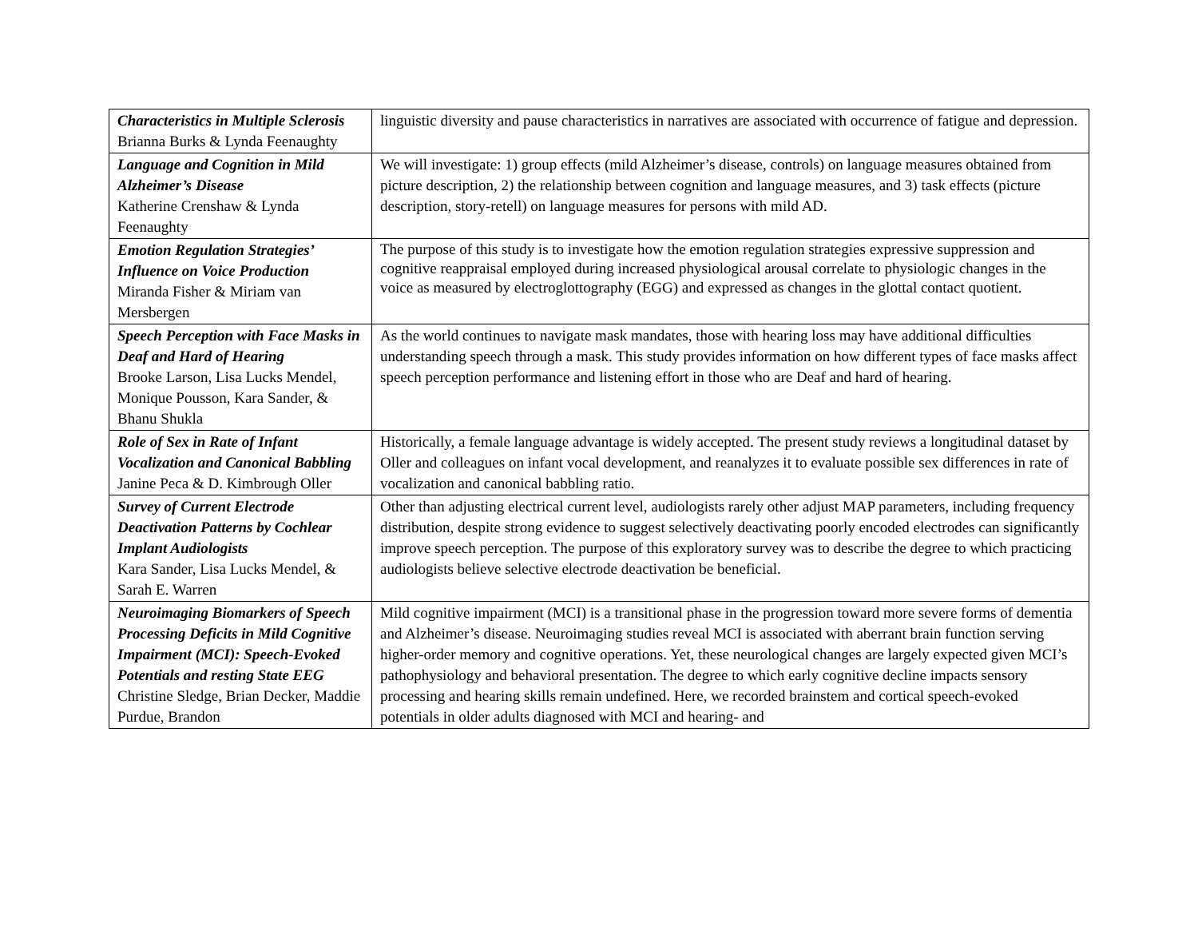| Characteristics in Multiple Sclerosis Brianna Burks & Lynda Feenaughty | linguistic diversity and pause characteristics in narratives are associated with occurrence of fatigue and depression. |
| Language and Cognition in Mild Alzheimer’s Disease Katherine Crenshaw & Lynda Feenaughty | We will investigate: 1) group effects (mild Alzheimer’s disease, controls) on language measures obtained from picture description, 2) the relationship between cognition and language measures, and 3) task effects (picture description, story-retell) on language measures for persons with mild AD. |
| Emotion Regulation Strategies’ Influence on Voice Production Miranda Fisher & Miriam van Mersbergen | The purpose of this study is to investigate how the emotion regulation strategies expressive suppression and cognitive reappraisal employed during increased physiological arousal correlate to physiologic changes in the voice as measured by electroglottography (EGG) and expressed as changes in the glottal contact quotient. |
| Speech Perception with Face Masks in Deaf and Hard of Hearing Brooke Larson, Lisa Lucks Mendel, Monique Pousson, Kara Sander, & Bhanu Shukla | As the world continues to navigate mask mandates, those with hearing loss may have additional difficulties understanding speech through a mask. This study provides information on how different types of face masks affect speech perception performance and listening effort in those who are Deaf and hard of hearing. |
| Role of Sex in Rate of Infant Vocalization and Canonical Babbling Janine Peca & D. Kimbrough Oller | Historically, a female language advantage is widely accepted. The present study reviews a longitudinal dataset by Oller and colleagues on infant vocal development, and reanalyzes it to evaluate possible sex differences in rate of vocalization and canonical babbling ratio. |
| Survey of Current Electrode Deactivation Patterns by Cochlear Implant Audiologists Kara Sander, Lisa Lucks Mendel, & Sarah E. Warren | Other than adjusting electrical current level, audiologists rarely other adjust MAP parameters, including frequency distribution, despite strong evidence to suggest selectively deactivating poorly encoded electrodes can significantly improve speech perception. The purpose of this exploratory survey was to describe the degree to which practicing audiologists believe selective electrode deactivation be beneficial. |
| Neuroimaging Biomarkers of Speech Processing Deficits in Mild Cognitive Impairment (MCI): Speech-Evoked Potentials and resting State EEG Christine Sledge, Brian Decker, Maddie Purdue, Brandon | Mild cognitive impairment (MCI) is a transitional phase in the progression toward more severe forms of dementia and Alzheimer’s disease. Neuroimaging studies reveal MCI is associated with aberrant brain function serving higher-order memory and cognitive operations. Yet, these neurological changes are largely expected given MCI’s pathophysiology and behavioral presentation. The degree to which early cognitive decline impacts sensory processing and hearing skills remain undefined. Here, we recorded brainstem and cortical speech-evoked potentials in older adults diagnosed with MCI and hearing- and |